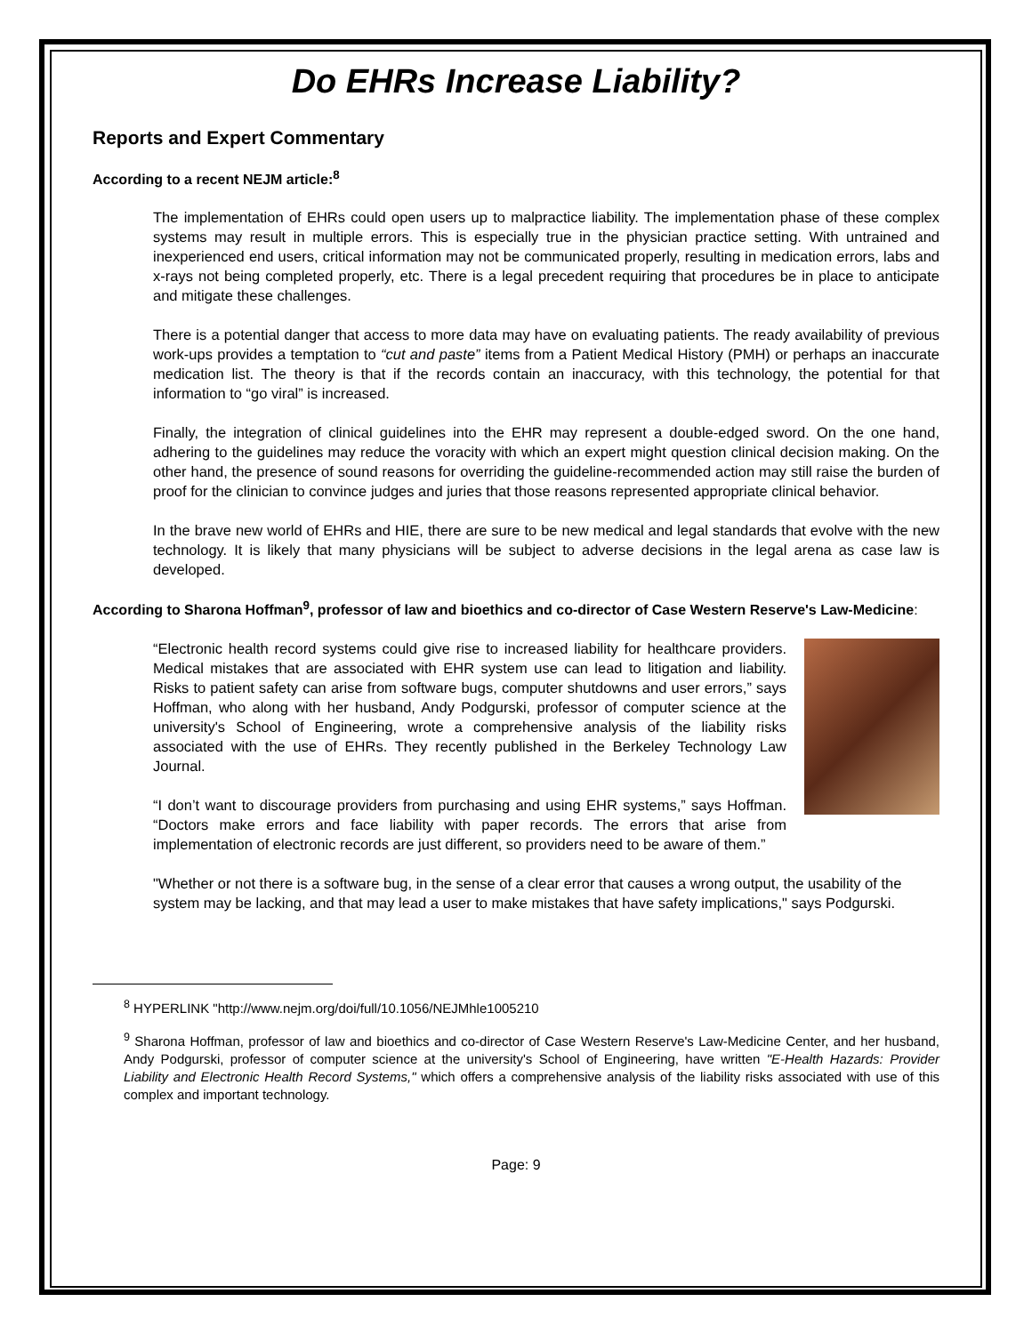Do EHRs Increase Liability?
Reports and Expert Commentary
According to a recent NEJM article:<sup>8</sup>
The implementation of EHRs could open users up to malpractice liability. The implementation phase of these complex systems may result in multiple errors. This is especially true in the physician practice setting. With untrained and inexperienced end users, critical information may not be communicated properly, resulting in medication errors, labs and x-rays not being completed properly, etc. There is a legal precedent requiring that procedures be in place to anticipate and mitigate these challenges.
There is a potential danger that access to more data may have on evaluating patients. The ready availability of previous work-ups provides a temptation to “cut and paste” items from a Patient Medical History (PMH) or perhaps an inaccurate medication list. The theory is that if the records contain an inaccuracy, with this technology, the potential for that information to “go viral” is increased.
Finally, the integration of clinical guidelines into the EHR may represent a double-edged sword. On the one hand, adhering to the guidelines may reduce the voracity with which an expert might question clinical decision making. On the other hand, the presence of sound reasons for overriding the guideline-recommended action may still raise the burden of proof for the clinician to convince judges and juries that those reasons represented appropriate clinical behavior.
In the brave new world of EHRs and HIE, there are sure to be new medical and legal standards that evolve with the new technology. It is likely that many physicians will be subject to adverse decisions in the legal arena as case law is developed.
According to Sharona Hoffman<sup>9</sup>, professor of law and bioethics and co-director of Case Western Reserve's Law-Medicine:
“Electronic health record systems could give rise to increased liability for healthcare providers. Medical mistakes that are associated with EHR system use can lead to litigation and liability. Risks to patient safety can arise from software bugs, computer shutdowns and user errors,” says Hoffman, who along with her husband, Andy Podgurski, professor of computer science at the university's School of Engineering, wrote a comprehensive analysis of the liability risks associated with the use of EHRs. They recently published in the Berkeley Technology Law Journal.
“I don’t want to discourage providers from purchasing and using EHR systems,” says Hoffman. “Doctors make errors and face liability with paper records. The errors that arise from implementation of electronic records are just different, so providers need to be aware of them.”
"Whether or not there is a software bug, in the sense of a clear error that causes a wrong output, the usability of the system may be lacking, and that may lead a user to make mistakes that have safety implications," says Podgurski.
<sup>8</sup> HYPERLINK "http://www.nejm.org/doi/full/10.1056/NEJMhle1005210
<sup>9</sup> Sharona Hoffman, professor of law and bioethics and co-director of Case Western Reserve's Law-Medicine Center, and her husband, Andy Podgurski, professor of computer science at the university's School of Engineering, have written "E-Health Hazards: Provider Liability and Electronic Health Record Systems," which offers a comprehensive analysis of the liability risks associated with use of this complex and important technology.
Page: 9